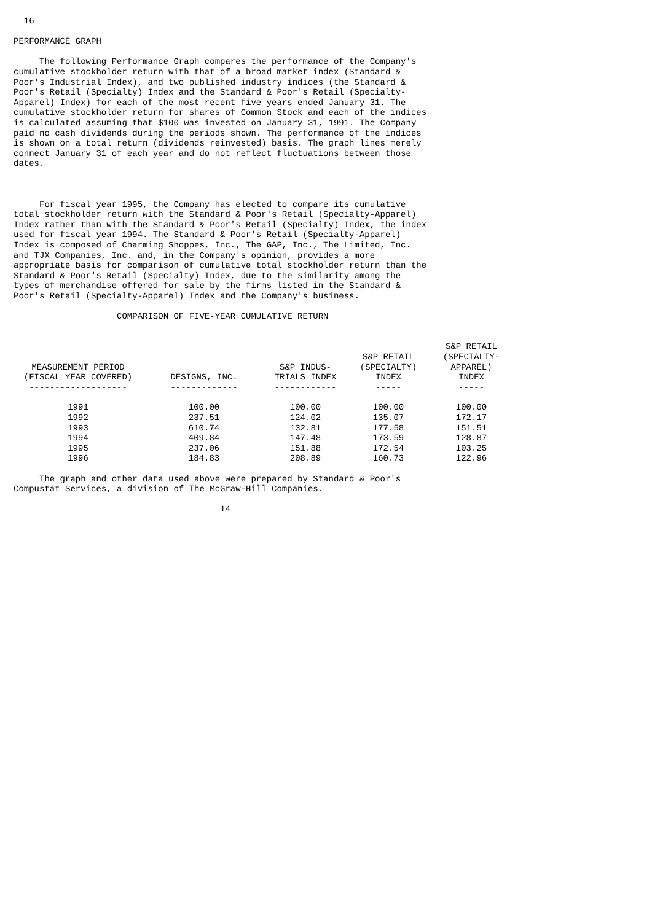16

PERFORMANCE GRAPH

     The following Performance Graph compares the performance of the Company's
cumulative stockholder return with that of a broad market index (Standard &
Poor's Industrial Index), and two published industry indices (the Standard &
Poor's Retail (Specialty) Index and the Standard & Poor's Retail (Specialty-
Apparel) Index) for each of the most recent five years ended January 31. The
cumulative stockholder return for shares of Common Stock and each of the indices
is calculated assuming that $100 was invested on January 31, 1991. The Company
paid no cash dividends during the periods shown. The performance of the indices
is shown on a total return (dividends reinvested) basis. The graph lines merely
connect January 31 of each year and do not reflect fluctuations between those
dates.



     For fiscal year 1995, the Company has elected to compare its cumulative
total stockholder return with the Standard & Poor's Retail (Specialty-Apparel)
Index rather than with the Standard & Poor's Retail (Specialty) Index, the index
used for fiscal year 1994. The Standard & Poor's Retail (Specialty-Apparel)
Index is composed of Charming Shoppes, Inc., The GAP, Inc., The Limited, Inc.
and TJX Companies, Inc. and, in the Company's opinion, provides a more
appropriate basis for comparison of cumulative total stockholder return than the
Standard & Poor's Retail (Specialty) Index, due to the similarity among the
types of merchandise offered for sale by the firms listed in the Standard &
Poor's Retail (Specialty-Apparel) Index and the Company's business.

                    COMPARISON OF FIVE-YEAR CUMULATIVE RETURN
| MEASUREMENT PERIOD (FISCAL YEAR COVERED) ------------------- | DESIGNS, INC. ------------- | S&P INDUS- TRIALS INDEX ------------ | S&P RETAIL (SPECIALTY) INDEX ----- | S&P RETAIL (SPECIALTY- APPAREL) INDEX ----- |
| --- | --- | --- | --- | --- |
| 1991 | 100.00 | 100.00 | 100.00 | 100.00 |
| 1992 | 237.51 | 124.02 | 135.07 | 172.17 |
| 1993 | 610.74 | 132.81 | 177.58 | 151.51 |
| 1994 | 409.84 | 147.48 | 173.59 | 128.87 |
| 1995 | 237.06 | 151.88 | 172.54 | 103.25 |
| 1996 | 184.83 | 208.89 | 160.73 | 122.96 |
     The graph and other data used above were prepared by Standard & Poor's
Compustat Services, a division of The McGraw-Hill Companies.

                                        14